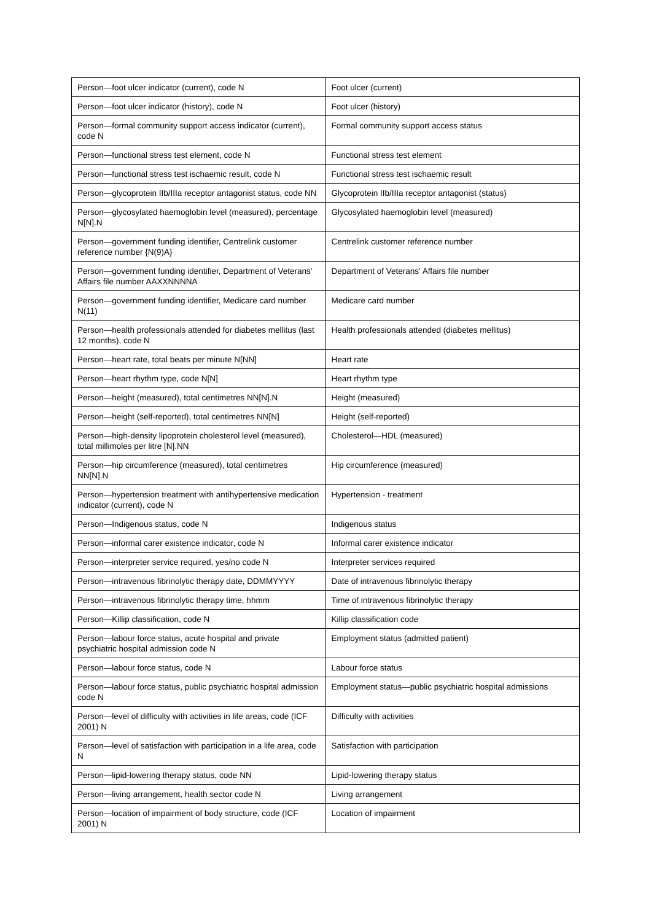| Person—foot ulcer indicator (current), code N | Foot ulcer (current) |
| Person—foot ulcer indicator (history), code N | Foot ulcer (history) |
| Person—formal community support access indicator (current), code N | Formal community support access status |
| Person—functional stress test element, code N | Functional stress test element |
| Person—functional stress test ischaemic result, code N | Functional stress test ischaemic result |
| Person—glycoprotein IIb/IIIa receptor antagonist status, code NN | Glycoprotein IIb/IIIa receptor antagonist (status) |
| Person—glycosylated haemoglobin level (measured), percentage N[N].N | Glycosylated haemoglobin level (measured) |
| Person—government funding identifier, Centrelink customer reference number {N(9)A} | Centrelink customer reference number |
| Person—government funding identifier, Department of Veterans' Affairs file number AAXXNNNNA | Department of Veterans' Affairs file number |
| Person—government funding identifier, Medicare card number N(11) | Medicare card number |
| Person—health professionals attended for diabetes mellitus (last 12 months), code N | Health professionals attended (diabetes mellitus) |
| Person—heart rate, total beats per minute N[NN] | Heart rate |
| Person—heart rhythm type, code N[N] | Heart rhythm type |
| Person—height (measured), total centimetres NN[N].N | Height (measured) |
| Person—height (self-reported), total centimetres NN[N] | Height (self-reported) |
| Person—high-density lipoprotein cholesterol level (measured), total millimoles per litre [N].NN | Cholesterol—HDL (measured) |
| Person—hip circumference (measured), total centimetres NN[N].N | Hip circumference (measured) |
| Person—hypertension treatment with antihypertensive medication indicator (current), code N | Hypertension - treatment |
| Person—Indigenous status, code N | Indigenous status |
| Person—informal carer existence indicator, code N | Informal carer existence indicator |
| Person—interpreter service required, yes/no code N | Interpreter services required |
| Person—intravenous fibrinolytic therapy date, DDMMYYYY | Date of intravenous fibrinolytic therapy |
| Person—intravenous fibrinolytic therapy time, hhmm | Time of intravenous fibrinolytic therapy |
| Person—Killip classification, code N | Killip classification code |
| Person—labour force status, acute hospital and private psychiatric hospital admission code N | Employment status (admitted patient) |
| Person—labour force status, code N | Labour force status |
| Person—labour force status, public psychiatric hospital admission code N | Employment status—public psychiatric hospital admissions |
| Person—level of difficulty with activities in life areas, code (ICF 2001) N | Difficulty with activities |
| Person—level of satisfaction with participation in a life area, code N | Satisfaction with participation |
| Person—lipid-lowering therapy status, code NN | Lipid-lowering therapy status |
| Person—living arrangement, health sector code N | Living arrangement |
| Person—location of impairment of body structure, code (ICF 2001) N | Location of impairment |